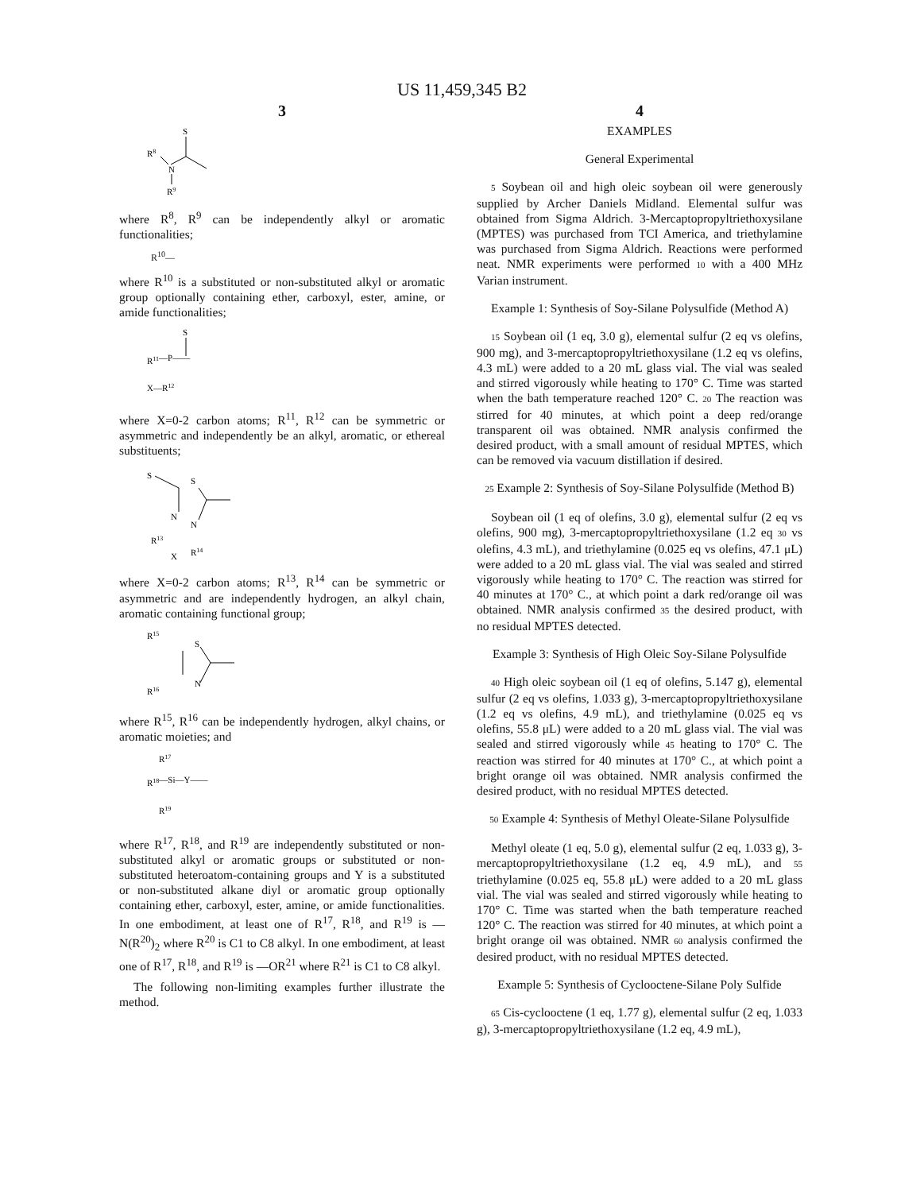US 11,459,345 B2
3
S
N
R8
R9
where R<sup>8</sup>, R<sup>9</sup> can be independently alkyl or aromatic functionalities;
R<sup>10</sup>—
where R<sup>10</sup> is a substituted or non-substituted alkyl or aromatic group optionally containing ether, carboxyl, ester, amine, or amide functionalities;
S
R11—P——
X—R12
where X=0-2 carbon atoms; R<sup>11</sup>, R<sup>12</sup> can be symmetric or asymmetric and independently be an alkyl, aromatic, or ethereal substituents;
S
S
N
N
R13
R14
X
where X=0-2 carbon atoms; R<sup>13</sup>, R<sup>14</sup> can be symmetric or asymmetric and are independently hydrogen, an alkyl chain, aromatic containing functional group;
R15
S
N
R16
where R<sup>15</sup>, R<sup>16</sup> can be independently hydrogen, alkyl chains, or aromatic moieties; and
R17
R18—Si—Y——
R19
where R<sup>17</sup>, R<sup>18</sup>, and R<sup>19</sup> are independently substituted or non-substituted alkyl or aromatic groups or substituted or non-substituted heteroatom-containing groups and Y is a substituted or non-substituted alkane diyl or aromatic group optionally containing ether, carboxyl, ester, amine, or amide functionalities. In one embodiment, at least one of R<sup>17</sup>, R<sup>18</sup>, and R<sup>19</sup> is —N(R<sup>20</sup>)<sub>2</sub> where R<sup>20</sup> is C1 to C8 alkyl. In one embodiment, at least one of R<sup>17</sup>, R<sup>18</sup>, and R<sup>19</sup> is —OR<sup>21</sup> where R<sup>21</sup> is C1 to C8 alkyl.
The following non-limiting examples further illustrate the method.
4
EXAMPLES
General Experimental
5 Soybean oil and high oleic soybean oil were generously supplied by Archer Daniels Midland. Elemental sulfur was obtained from Sigma Aldrich. 3-Mercaptopropyltriethoxysilane (MPTES) was purchased from TCI America, and triethylamine was purchased from Sigma Aldrich. Reactions were performed neat. NMR experiments were performed 10 with a 400 MHz Varian instrument.
Example 1: Synthesis of Soy-Silane Polysulfide (Method A)
15 Soybean oil (1 eq, 3.0 g), elemental sulfur (2 eq vs olefins, 900 mg), and 3-mercaptopropyltriethoxysilane (1.2 eq vs olefins, 4.3 mL) were added to a 20 mL glass vial. The vial was sealed and stirred vigorously while heating to 170° C. Time was started when the bath temperature reached 120° C. 20 The reaction was stirred for 40 minutes, at which point a deep red/orange transparent oil was obtained. NMR analysis confirmed the desired product, with a small amount of residual MPTES, which can be removed via vacuum distillation if desired.
25 Example 2: Synthesis of Soy-Silane Polysulfide (Method B)
Soybean oil (1 eq of olefins, 3.0 g), elemental sulfur (2 eq vs olefins, 900 mg), 3-mercaptopropyltriethoxysilane (1.2 eq 30 vs olefins, 4.3 mL), and triethylamine (0.025 eq vs olefins, 47.1 μL) were added to a 20 mL glass vial. The vial was sealed and stirred vigorously while heating to 170° C. The reaction was stirred for 40 minutes at 170° C., at which point a dark red/orange oil was obtained. NMR analysis confirmed 35 the desired product, with no residual MPTES detected.
Example 3: Synthesis of High Oleic Soy-Silane Polysulfide
40 High oleic soybean oil (1 eq of olefins, 5.147 g), elemental sulfur (2 eq vs olefins, 1.033 g), 3-mercaptopropyltriethoxysilane (1.2 eq vs olefins, 4.9 mL), and triethylamine (0.025 eq vs olefins, 55.8 μL) were added to a 20 mL glass vial. The vial was sealed and stirred vigorously while 45 heating to 170° C. The reaction was stirred for 40 minutes at 170° C., at which point a bright orange oil was obtained. NMR analysis confirmed the desired product, with no residual MPTES detected.
50 Example 4: Synthesis of Methyl Oleate-Silane Polysulfide
Methyl oleate (1 eq, 5.0 g), elemental sulfur (2 eq, 1.033 g), 3-mercaptopropyltriethoxysilane (1.2 eq, 4.9 mL), and 55 triethylamine (0.025 eq, 55.8 μL) were added to a 20 mL glass vial. The vial was sealed and stirred vigorously while heating to 170° C. Time was started when the bath temperature reached 120° C. The reaction was stirred for 40 minutes, at which point a bright orange oil was obtained. NMR 60 analysis confirmed the desired product, with no residual MPTES detected.
Example 5: Synthesis of Cyclooctene-Silane Poly Sulfide
65 Cis-cyclooctene (1 eq, 1.77 g), elemental sulfur (2 eq, 1.033 g), 3-mercaptopropyltriethoxysilane (1.2 eq, 4.9 mL),